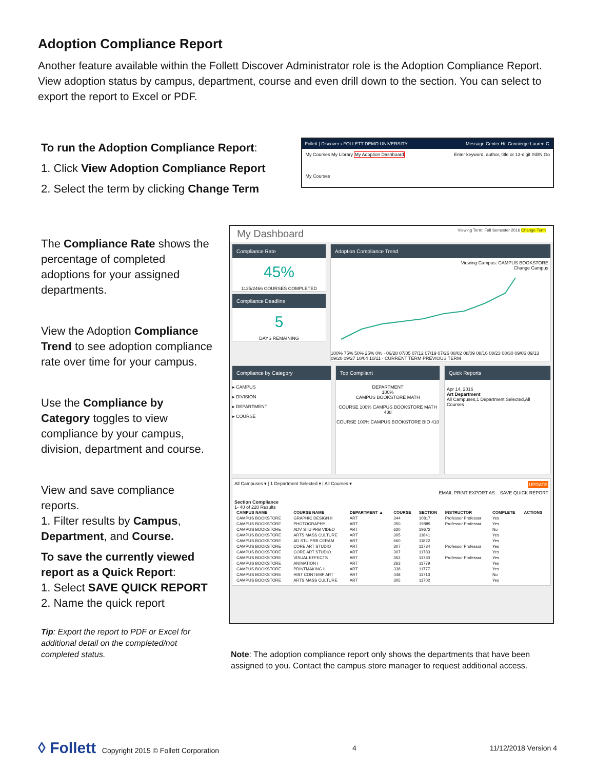Adoption Compliance Report
Another feature available within the Follett Discover Administrator role is the Adoption Compliance Report. View adoption status by campus, department, course and even drill down to the section. You can select to export the report to Excel or PDF.
To run the Adoption Compliance Report:
1. Click View Adoption Compliance Report
2. Select the term by clicking Change Term
Follett | Discover › FOLLETT DEMO UNIVERSITY Message Center Hi, Concierge Lauren C.
My Courses My Library My Adoption Dashboard Enter keyword, author, title or 13-digit ISBN Go
My Courses
The Compliance Rate shows the percentage of completed adoptions for your assigned departments.
View the Adoption Compliance Trend to see adoption compliance rate over time for your campus.
Use the Compliance by Category toggles to view compliance by your campus, division, department and course.
View and save compliance reports.
1. Filter results by Campus, Department, and Course.
To save the currently viewed report as a Quick Report:
1. Select SAVE QUICK REPORT
2. Name the quick report
Tip: Export the report to PDF or Excel for additional detail on the completed/not completed status.
My Dashboard Viewing Term: Fall Semester 2016 Change Term
Compliance Rate
45%
1125/2466 COURSES COMPLETED
Compliance Deadline
5
DAYS REMAINING
Adoption Compliance Trend
Viewing Campus: CAMPUS BOOKSTORE
Change Campus
100% 75% 50% 25% 0% · 06/28 07/05 07/12 07/19 07/26 08/02 08/09 08/16 08/23 08/30 09/06 09/13 09/20 09/27 10/04 10/11 · CURRENT TERM PREVIOUS TERM
Compliance by Category
▸ CAMPUS
▸ DIVISION
▸ DEPARTMENT
▸ COURSE
Top Compliant
DEPARTMENT
100%
CAMPUS BOOKSTORE MATH
COURSE 100% CAMPUS BOOKSTORE MATH 488
COURSE 100% CAMPUS BOOKSTORE BIO 410
Quick Reports
Apr 14, 2016
Art Department
All Campuses,1 Department Selected,All Courses
All Campuses ▾ | 1 Department Selected ▾ | All Courses ▾ UPDATE
EMAIL PRINT EXPORT AS... SAVE QUICK REPORT
Section Compliance
1- 40 of 220 Results
| CAMPUS NAME | COURSE NAME | DEPARTMENT ▲ | COURSE | SECTION | INSTRUCTOR | COMPLETE | ACTIONS |
| --- | --- | --- | --- | --- | --- | --- | --- |
| CAMPUS BOOKSTORE | GRAPHIC DESIGN II | ART | 344 | 10817 | Professor Professor | Yes | |
| CAMPUS BOOKSTORE | PHOTOGRAPHY II | ART | 350 | 19889 | Professor Professor | Yes | |
| CAMPUS BOOKSTORE | ADV STU PRB VIDEO | ART | 620 | 19672 | | No | |
| CAMPUS BOOKSTORE | ARTS MASS CULTURE | ART | 305 | 11841 | | Yes | |
| CAMPUS BOOKSTORE | AD STU PRB CERAM | ART | 660 | 11822 | | Yes | |
| CAMPUS BOOKSTORE | CORE ART STUDIO | ART | 307 | 11784 | Professor Professor | Yes | |
| CAMPUS BOOKSTORE | CORE ART STUDIO | ART | 307 | 11783 | | Yes | |
| CAMPUS BOOKSTORE | VISUAL EFFECTS | ART | 352 | 11780 | Professor Professor | Yes | |
| CAMPUS BOOKSTORE | ANIMATION I | ART | 263 | 11779 | | Yes | |
| CAMPUS BOOKSTORE | PRINTMAKING II | ART | 338 | 11777 | | Yes | |
| CAMPUS BOOKSTORE | HIST CONTEMP ART | ART | 448 | 11713 | | No | |
| CAMPUS BOOKSTORE | ARTS MASS CULTURE | ART | 305 | 11702 | | Yes | |
Note: The adoption compliance report only shows the departments that have been assigned to you. Contact the campus store manager to request additional access.
◊ Follett Copyright 2015 © Follett Corporation 4 11/12/2018 Version 4